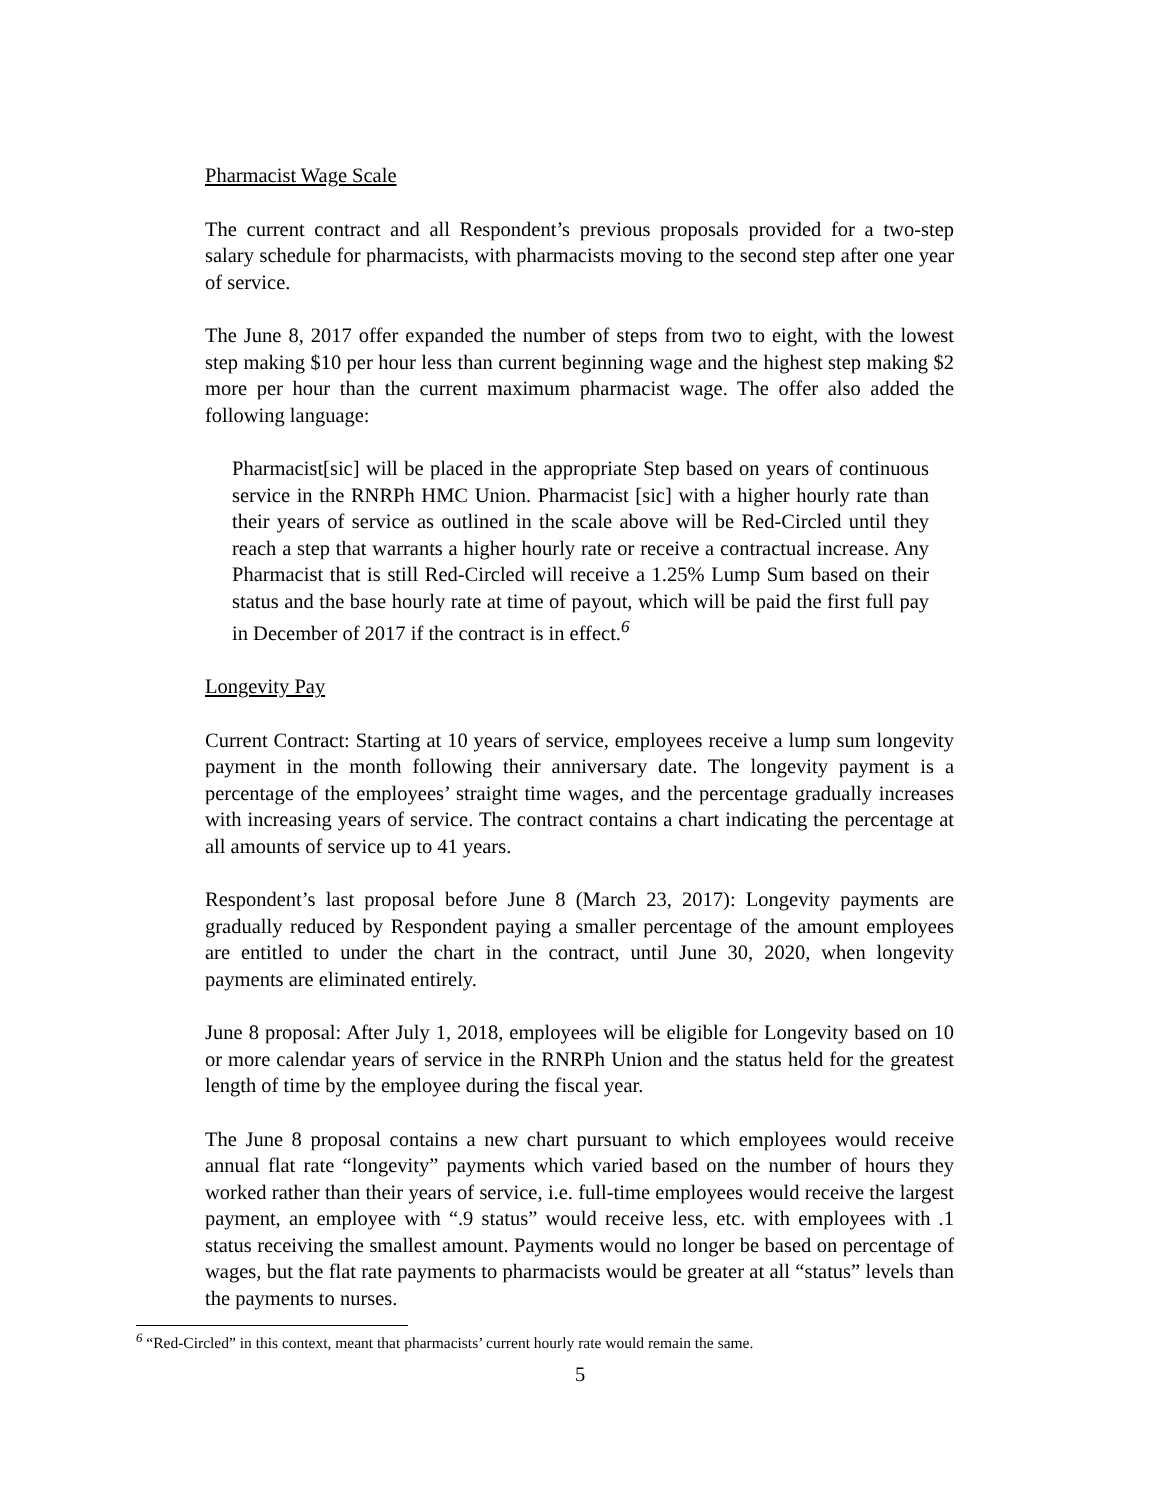Pharmacist Wage Scale
The current contract and all Respondent’s previous proposals provided for a two-step salary schedule for pharmacists, with pharmacists moving to the second step after one year of service.
The June 8, 2017 offer expanded the number of steps from two to eight, with the lowest step making $10 per hour less than current beginning wage and the highest step making $2 more per hour than the current maximum pharmacist wage. The offer also added the following language:
Pharmacist[sic] will be placed in the appropriate Step based on years of continuous service in the RNRPh HMC Union. Pharmacist [sic] with a higher hourly rate than their years of service as outlined in the scale above will be Red-Circled until they reach a step that warrants a higher hourly rate or receive a contractual increase. Any Pharmacist that is still Red-Circled will receive a 1.25% Lump Sum based on their status and the base hourly rate at time of payout, which will be paid the first full pay in December of 2017 if the contract is in effect.<sup>6</sup>
Longevity Pay
Current Contract: Starting at 10 years of service, employees receive a lump sum longevity payment in the month following their anniversary date. The longevity payment is a percentage of the employees’ straight time wages, and the percentage gradually increases with increasing years of service. The contract contains a chart indicating the percentage at all amounts of service up to 41 years.
Respondent’s last proposal before June 8 (March 23, 2017): Longevity payments are gradually reduced by Respondent paying a smaller percentage of the amount employees are entitled to under the chart in the contract, until June 30, 2020, when longevity payments are eliminated entirely.
June 8 proposal: After July 1, 2018, employees will be eligible for Longevity based on 10 or more calendar years of service in the RNRPh Union and the status held for the greatest length of time by the employee during the fiscal year.
The June 8 proposal contains a new chart pursuant to which employees would receive annual flat rate “longevity” payments which varied based on the number of hours they worked rather than their years of service, i.e. full-time employees would receive the largest payment, an employee with “.9 status” would receive less, etc. with employees with .1 status receiving the smallest amount. Payments would no longer be based on percentage of wages, but the flat rate payments to pharmacists would be greater at all “status” levels than the payments to nurses.
<sup>6</sup> “Red-Circled” in this context, meant that pharmacists’ current hourly rate would remain the same.
5